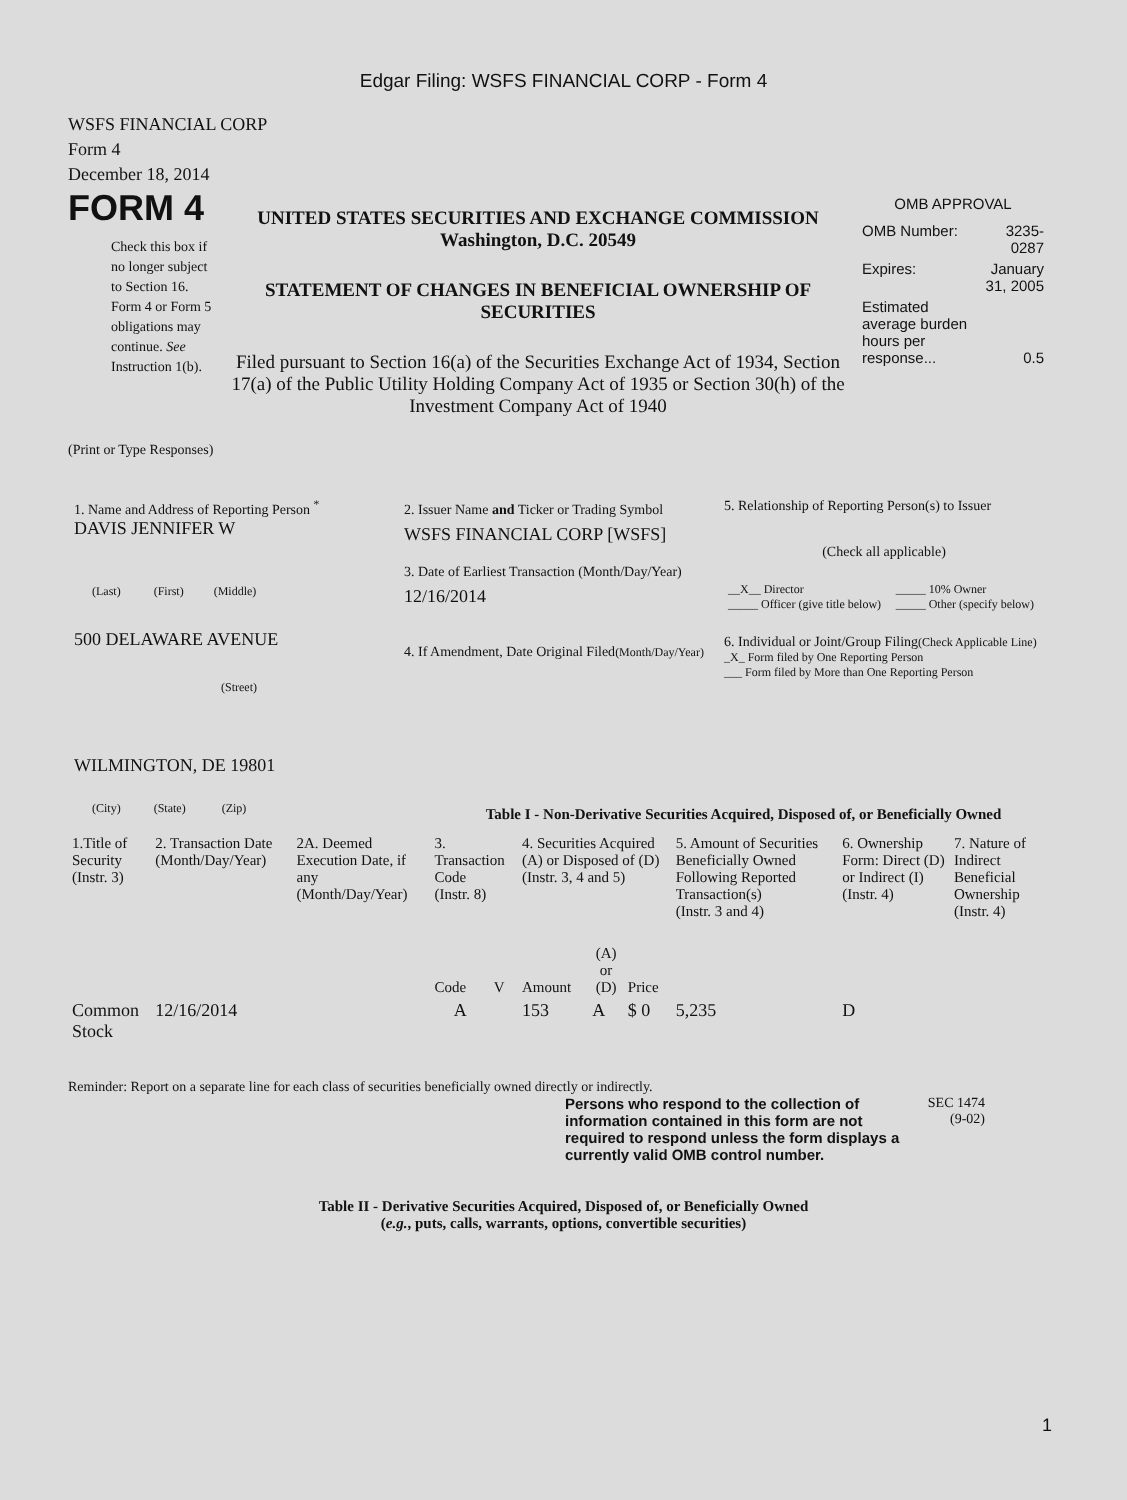Edgar Filing: WSFS FINANCIAL CORP - Form 4
WSFS FINANCIAL CORP
Form 4
December 18, 2014
FORM 4
Check this box if no longer subject to Section 16. Form 4 or Form 5 obligations may continue. See Instruction 1(b).
UNITED STATES SECURITIES AND EXCHANGE COMMISSION
Washington, D.C. 20549
STATEMENT OF CHANGES IN BENEFICIAL OWNERSHIP OF SECURITIES
Filed pursuant to Section 16(a) of the Securities Exchange Act of 1934, Section 17(a) of the Public Utility Holding Company Act of 1935 or Section 30(h) of the Investment Company Act of 1940
OMB APPROVAL
| OMB Number: | 3235-0287 |
| Expires: | January 31, 2005 |
| Estimated average burden hours per response... | 0.5 |
(Print or Type Responses)
1. Name and Address of Reporting Person <sup>*</sup>
DAVIS JENNIFER W
(Last) (First) (Middle)
500 DELAWARE AVENUE
(Street)
WILMINGTON, DE 19801
(City) (State) (Zip)
2. Issuer Name and Ticker or Trading Symbol
WSFS FINANCIAL CORP [WSFS]
3. Date of Earliest Transaction (Month/Day/Year)
12/16/2014
4. If Amendment, Date Original Filed(Month/Day/Year)
5. Relationship of Reporting Person(s) to Issuer
(Check all applicable)
| __X__ Director _____ Officer (give title below) | _____ 10% Owner _____ Other (specify below) |
6. Individual or Joint/Group Filing(Check Applicable Line)
_X_ Form filed by One Reporting Person
___ Form filed by More than One Reporting Person
Table I - Non-Derivative Securities Acquired, Disposed of, or Beneficially Owned
| 1.Title of Security (Instr. 3) | 2. Transaction Date (Month/Day/Year) | 2A. Deemed Execution Date, if any (Month/Day/Year) | 3. Transaction Code (Instr. 8) | | 4. Securities Acquired (A) or Disposed of (D) (Instr. 3, 4 and 5) | | | 5. Amount of Securities Beneficially Owned Following Reported Transaction(s) (Instr. 3 and 4) | 6. Ownership Form: Direct (D) or Indirect (I) (Instr. 4) | 7. Nature of Indirect Beneficial Ownership (Instr. 4) |
| --- | --- | --- | --- | --- | --- | --- | --- | --- | --- | --- |
| | | | Code | V | Amount | (A) or (D) | Price | | | |
| Common Stock | 12/16/2014 | | A | | 153 | A | $ 0 | 5,235 | D | |
Reminder: Report on a separate line for each class of securities beneficially owned directly or indirectly.
Persons who respond to the collection of information contained in this form are not required to respond unless the form displays a currently valid OMB control number.
SEC 1474
(9-02)
Table II - Derivative Securities Acquired, Disposed of, or Beneficially Owned
(e.g., puts, calls, warrants, options, convertible securities)
1